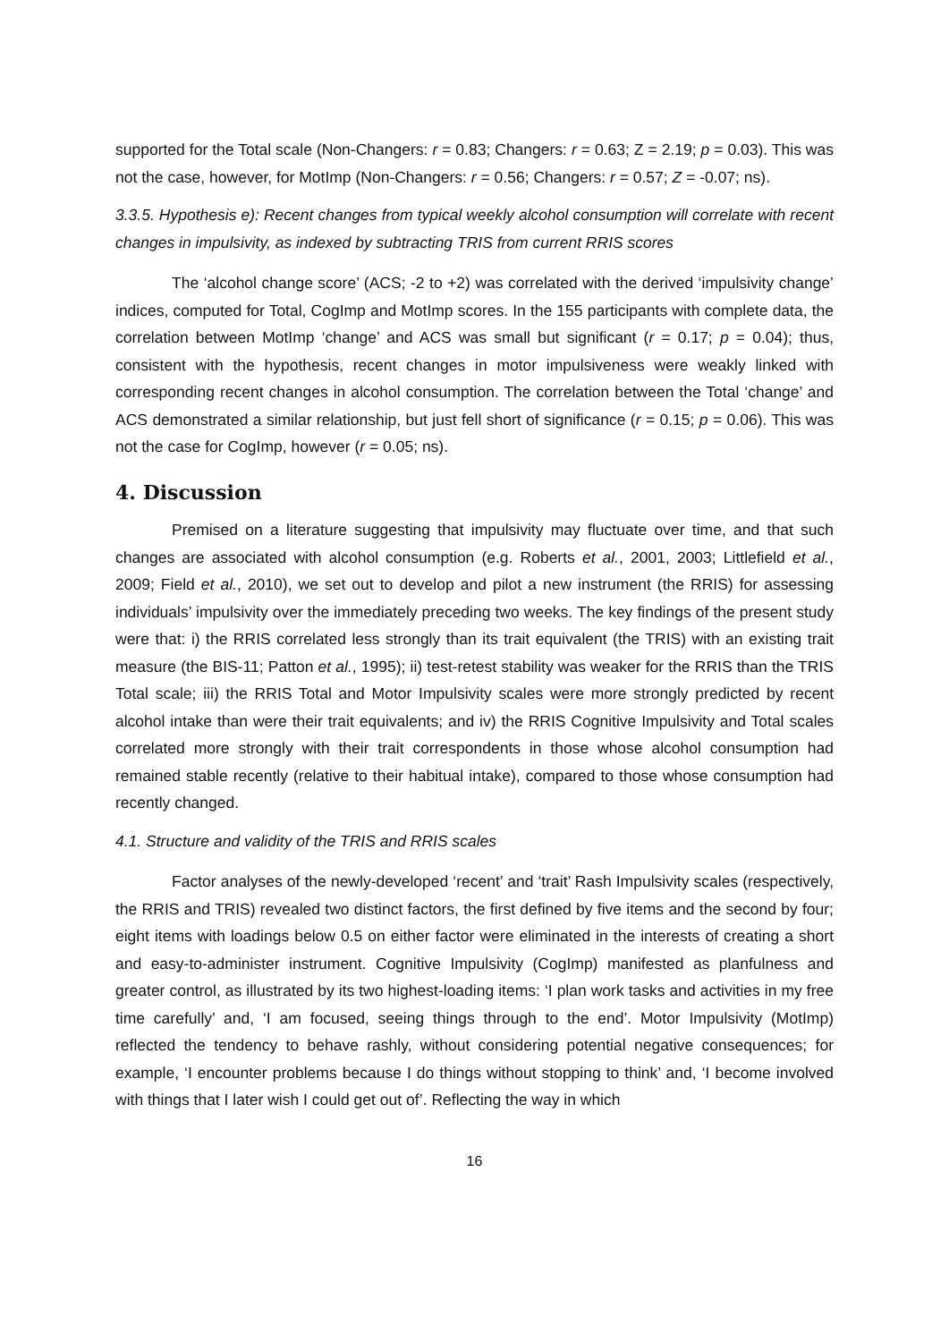supported for the Total scale (Non-Changers: r = 0.83; Changers: r = 0.63; Z = 2.19; p = 0.03). This was not the case, however, for MotImp (Non-Changers: r = 0.56; Changers: r = 0.57; Z = -0.07; ns).
3.3.5. Hypothesis e): Recent changes from typical weekly alcohol consumption will correlate with recent changes in impulsivity, as indexed by subtracting TRIS from current RRIS scores
The ‘alcohol change score’ (ACS; -2 to +2) was correlated with the derived ‘impulsivity change’ indices, computed for Total, CogImp and MotImp scores. In the 155 participants with complete data, the correlation between MotImp ‘change’ and ACS was small but significant (r = 0.17; p = 0.04); thus, consistent with the hypothesis, recent changes in motor impulsiveness were weakly linked with corresponding recent changes in alcohol consumption. The correlation between the Total ‘change’ and ACS demonstrated a similar relationship, but just fell short of significance (r = 0.15; p = 0.06). This was not the case for CogImp, however (r = 0.05; ns).
4. Discussion
Premised on a literature suggesting that impulsivity may fluctuate over time, and that such changes are associated with alcohol consumption (e.g. Roberts et al., 2001, 2003; Littlefield et al., 2009; Field et al., 2010), we set out to develop and pilot a new instrument (the RRIS) for assessing individuals’ impulsivity over the immediately preceding two weeks. The key findings of the present study were that: i) the RRIS correlated less strongly than its trait equivalent (the TRIS) with an existing trait measure (the BIS-11; Patton et al., 1995); ii) test-retest stability was weaker for the RRIS than the TRIS Total scale; iii) the RRIS Total and Motor Impulsivity scales were more strongly predicted by recent alcohol intake than were their trait equivalents; and iv) the RRIS Cognitive Impulsivity and Total scales correlated more strongly with their trait correspondents in those whose alcohol consumption had remained stable recently (relative to their habitual intake), compared to those whose consumption had recently changed.
4.1. Structure and validity of the TRIS and RRIS scales
Factor analyses of the newly-developed ‘recent’ and ‘trait’ Rash Impulsivity scales (respectively, the RRIS and TRIS) revealed two distinct factors, the first defined by five items and the second by four; eight items with loadings below 0.5 on either factor were eliminated in the interests of creating a short and easy-to-administer instrument. Cognitive Impulsivity (CogImp) manifested as planfulness and greater control, as illustrated by its two highest-loading items: ‘I plan work tasks and activities in my free time carefully’ and, ‘I am focused, seeing things through to the end’. Motor Impulsivity (MotImp) reflected the tendency to behave rashly, without considering potential negative consequences; for example, ‘I encounter problems because I do things without stopping to think’ and, ‘I become involved with things that I later wish I could get out of’. Reflecting the way in which
16